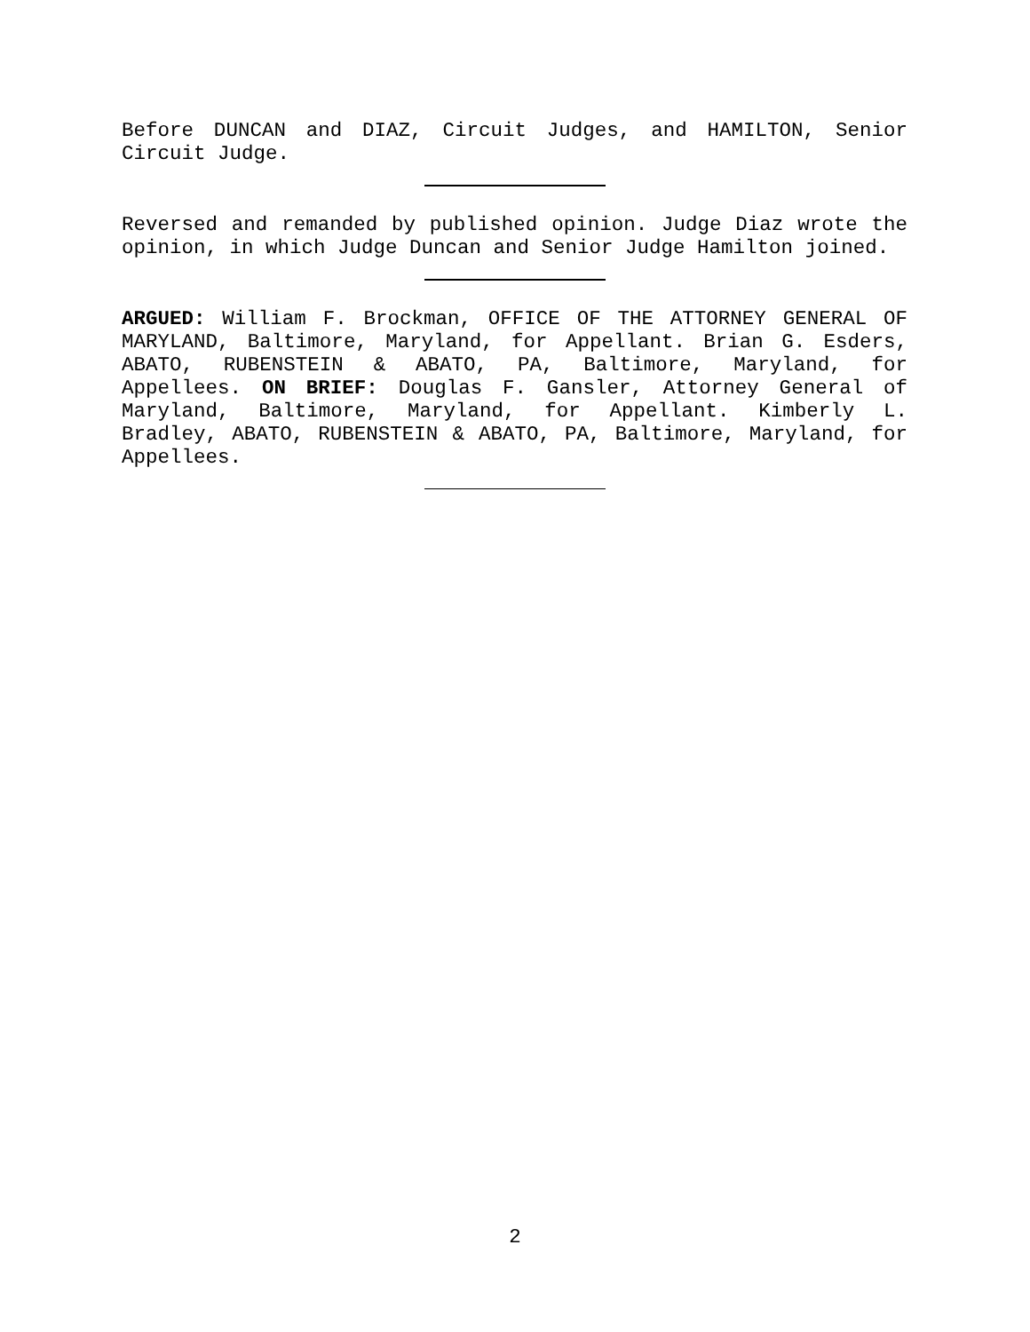Before DUNCAN and DIAZ, Circuit Judges, and HAMILTON, Senior Circuit Judge.
Reversed and remanded by published opinion. Judge Diaz wrote the opinion, in which Judge Duncan and Senior Judge Hamilton joined.
ARGUED: William F. Brockman, OFFICE OF THE ATTORNEY GENERAL OF MARYLAND, Baltimore, Maryland, for Appellant. Brian G. Esders, ABATO, RUBENSTEIN & ABATO, PA, Baltimore, Maryland, for Appellees. ON BRIEF: Douglas F. Gansler, Attorney General of Maryland, Baltimore, Maryland, for Appellant. Kimberly L. Bradley, ABATO, RUBENSTEIN & ABATO, PA, Baltimore, Maryland, for Appellees.
2